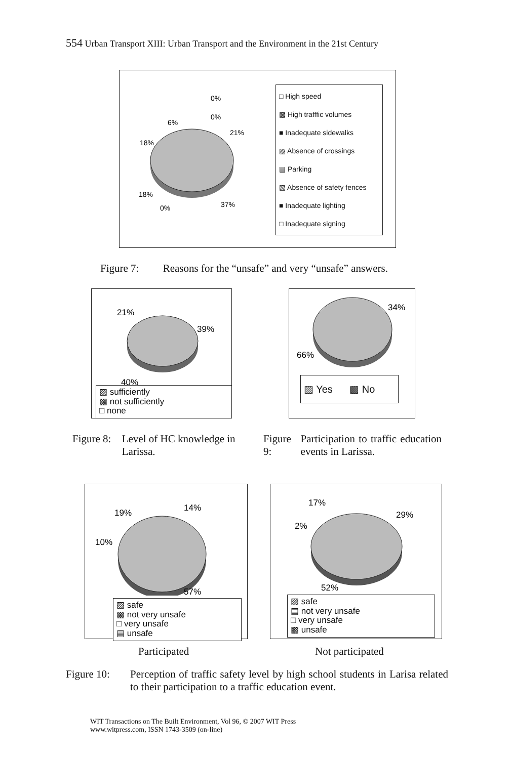554 Urban Transport XIII: Urban Transport and the Environment in the 21st Century
0%
0%
6%
21%
18%
18%
0%
37%
□ High speed
▩ High trafffic volumes
■ Inadequate sidewalks
▨ Absence of crossings
▤ Parking
▧ Absence of safety fences
■ Inadequate lighting
□ Inadequate signing
Figure 7: Reasons for the “unsafe” and very “unsafe” answers.
21%
39%
40%
▨ sufficiently
▩ not sufficiently
□ none
34%
66%
▨ Yes ▩ No
Figure 8: Level of HC knowledge in Larissa.
Figure 9: Participation to traffic education events in Larissa.
14%
19%
10%
57%
▨ safe
▩ not very unsafe
□ very unsafe
▤ unsafe
17%
29%
2%
52%
▨ safe
▤ not very unsafe
□ very unsafe
▩ unsafe
Participated Not participated
Figure 10: Perception of traffic safety level by high school students in Larisa related to their participation to a traffic education event.
WIT Transactions on The Built Environment, Vol 96, © 2007 WIT Press
www.witpress.com, ISSN 1743-3509 (on-line)